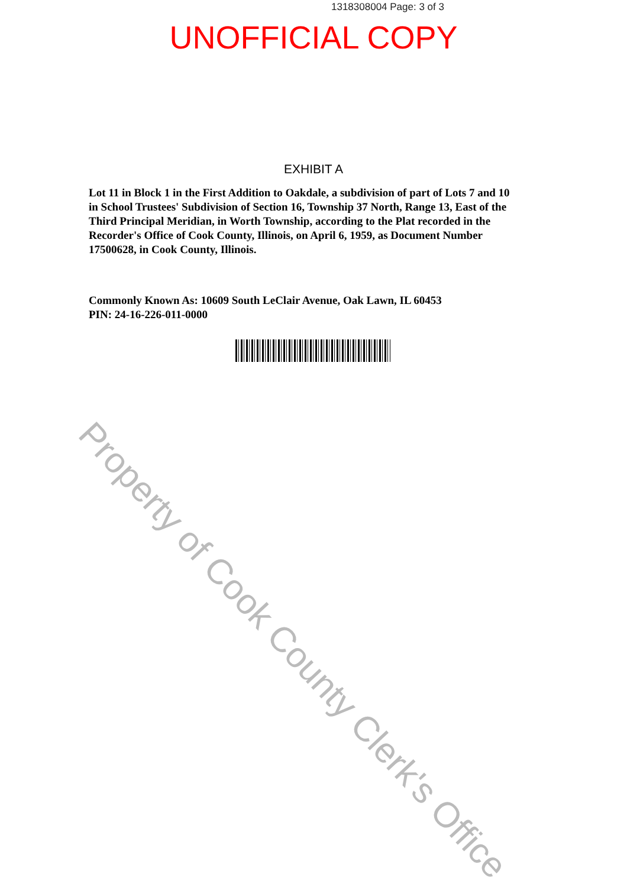1318308004 Page: 3 of 3
UNOFFICIAL COPY
EXHIBIT A
Lot 11 in Block 1 in the First Addition to Oakdale, a subdivision of part of Lots 7 and 10 in School Trustees' Subdivision of Section 16, Township 37 North, Range 13, East of the Third Principal Meridian, in Worth Township, according to the Plat recorded in the Recorder's Office of Cook County, Illinois, on April 6, 1959, as Document Number 17500628, in Cook County, Illinois.
Commonly Known As: 10609 South LeClair Avenue, Oak Lawn, IL 60453
PIN: 24-16-226-011-0000
Property of Cook County Clerk's Office